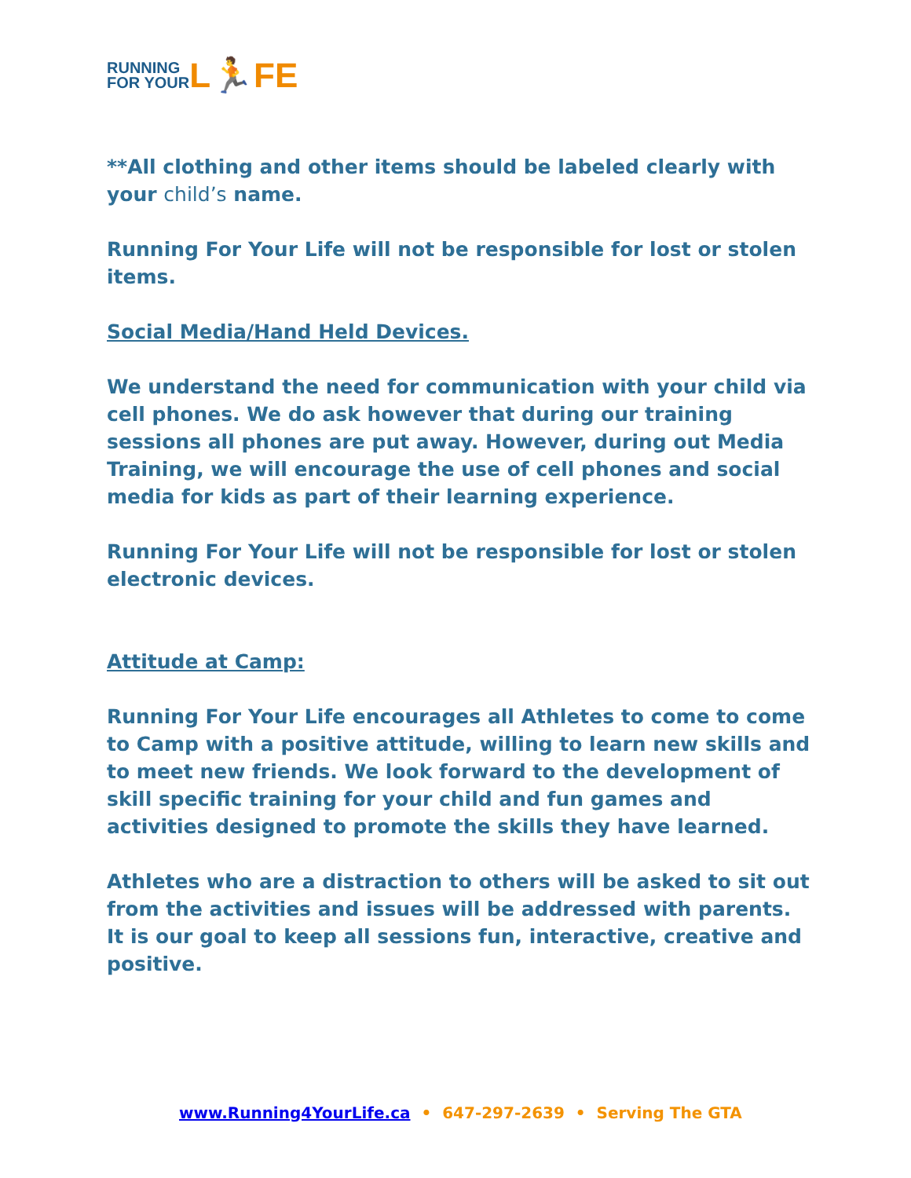RUNNING
FOR YOUR L🏃FE
**All clothing and other items should be labeled clearly with your child’s name.
Running For Your Life will not be responsible for lost or stolen items.
Social Media/Hand Held Devices.
We understand the need for communication with your child via cell phones. We do ask however that during our training sessions all phones are put away. However, during out Media Training, we will encourage the use of cell phones and social media for kids as part of their learning experience.
Running For Your Life will not be responsible for lost or stolen electronic devices.
Attitude at Camp:
Running For Your Life encourages all Athletes to come to come to Camp with a positive attitude, willing to learn new skills and to meet new friends. We look forward to the development of skill specific training for your child and fun games and activities designed to promote the skills they have learned.
Athletes who are a distraction to others will be asked to sit out from the activities and issues will be addressed with parents. It is our goal to keep all sessions fun, interactive, creative and positive.
www.Running4YourLife.ca • 647-297-2639 • Serving The GTA